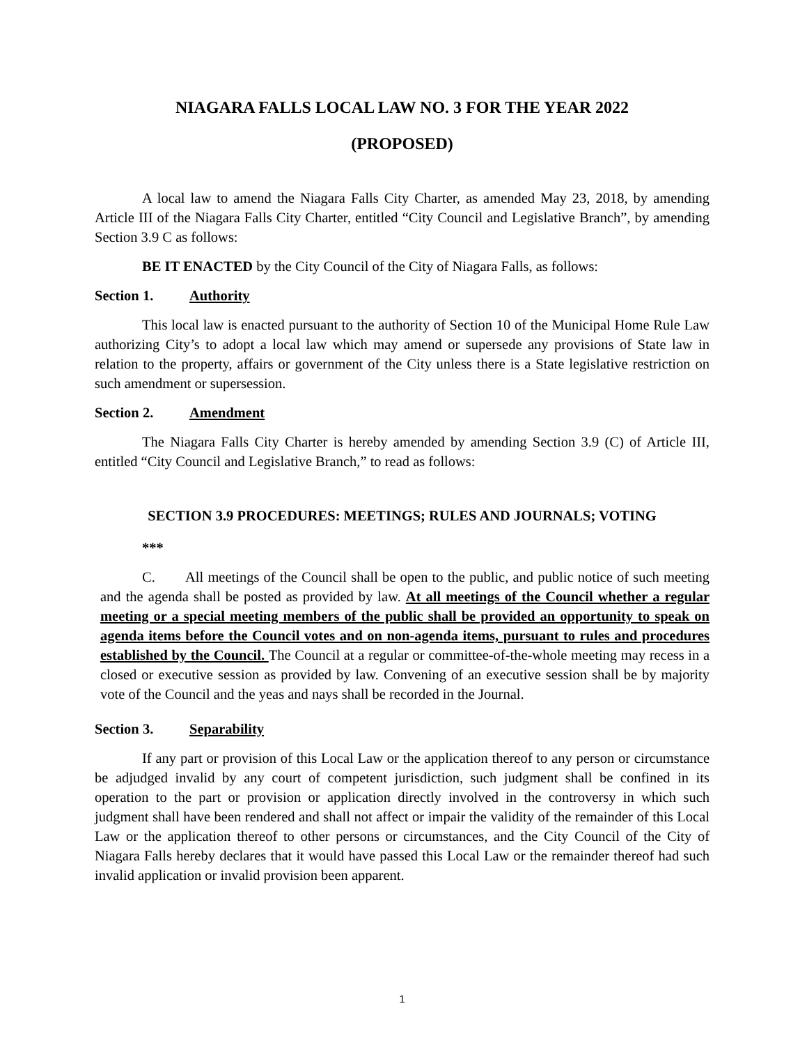NIAGARA FALLS LOCAL LAW NO. 3 FOR THE YEAR 2022
(PROPOSED)
A local law to amend the Niagara Falls City Charter, as amended May 23, 2018, by amending Article III of the Niagara Falls City Charter, entitled “City Council and Legislative Branch”, by amending Section 3.9 C as follows:
BE IT ENACTED by the City Council of the City of Niagara Falls, as follows:
Section 1. Authority
This local law is enacted pursuant to the authority of Section 10 of the Municipal Home Rule Law authorizing City’s to adopt a local law which may amend or supersede any provisions of State law in relation to the property, affairs or government of the City unless there is a State legislative restriction on such amendment or supersession.
Section 2. Amendment
The Niagara Falls City Charter is hereby amended by amending Section 3.9 (C) of Article III, entitled “City Council and Legislative Branch,” to read as follows:
SECTION 3.9 PROCEDURES: MEETINGS; RULES AND JOURNALS; VOTING
***
C. All meetings of the Council shall be open to the public, and public notice of such meeting and the agenda shall be posted as provided by law. At all meetings of the Council whether a regular meeting or a special meeting members of the public shall be provided an opportunity to speak on agenda items before the Council votes and on non-agenda items, pursuant to rules and procedures established by the Council. The Council at a regular or committee-of-the-whole meeting may recess in a closed or executive session as provided by law. Convening of an executive session shall be by majority vote of the Council and the yeas and nays shall be recorded in the Journal.
Section 3. Separability
If any part or provision of this Local Law or the application thereof to any person or circumstance be adjudged invalid by any court of competent jurisdiction, such judgment shall be confined in its operation to the part or provision or application directly involved in the controversy in which such judgment shall have been rendered and shall not affect or impair the validity of the remainder of this Local Law or the application thereof to other persons or circumstances, and the City Council of the City of Niagara Falls hereby declares that it would have passed this Local Law or the remainder thereof had such invalid application or invalid provision been apparent.
1